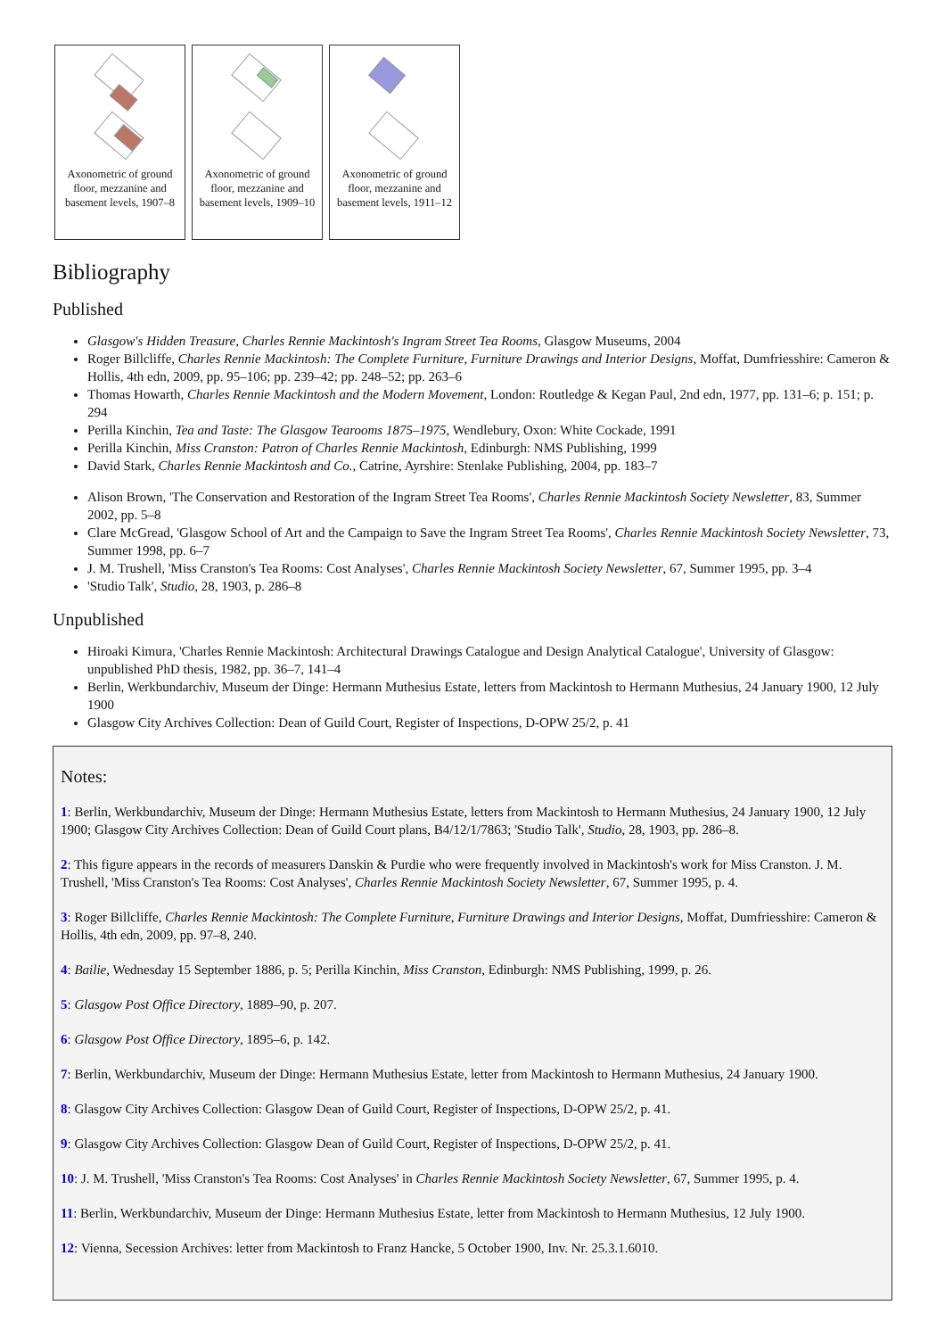Axonometric of ground floor, mezzanine and basement levels, 1907–8
Axonometric of ground floor, mezzanine and basement levels, 1909–10
Axonometric of ground floor, mezzanine and basement levels, 1911–12
Bibliography
Published
Glasgow's Hidden Treasure, Charles Rennie Mackintosh's Ingram Street Tea Rooms, Glasgow Museums, 2004
Roger Billcliffe, Charles Rennie Mackintosh: The Complete Furniture, Furniture Drawings and Interior Designs, Moffat, Dumfriesshire: Cameron & Hollis, 4th edn, 2009, pp. 95–106; pp. 239–42; pp. 248–52; pp. 263–6
Thomas Howarth, Charles Rennie Mackintosh and the Modern Movement, London: Routledge & Kegan Paul, 2nd edn, 1977, pp. 131–6; p. 151; p. 294
Perilla Kinchin, Tea and Taste: The Glasgow Tearooms 1875–1975, Wendlebury, Oxon: White Cockade, 1991
Perilla Kinchin, Miss Cranston: Patron of Charles Rennie Mackintosh, Edinburgh: NMS Publishing, 1999
David Stark, Charles Rennie Mackintosh and Co., Catrine, Ayrshire: Stenlake Publishing, 2004, pp. 183–7
Alison Brown, 'The Conservation and Restoration of the Ingram Street Tea Rooms', Charles Rennie Mackintosh Society Newsletter, 83, Summer 2002, pp. 5–8
Clare McGread, 'Glasgow School of Art and the Campaign to Save the Ingram Street Tea Rooms', Charles Rennie Mackintosh Society Newsletter, 73, Summer 1998, pp. 6–7
J. M. Trushell, 'Miss Cranston's Tea Rooms: Cost Analyses', Charles Rennie Mackintosh Society Newsletter, 67, Summer 1995, pp. 3–4
'Studio Talk', Studio, 28, 1903, p. 286–8
Unpublished
Hiroaki Kimura, 'Charles Rennie Mackintosh: Architectural Drawings Catalogue and Design Analytical Catalogue', University of Glasgow: unpublished PhD thesis, 1982, pp. 36–7, 141–4
Berlin, Werkbundarchiv, Museum der Dinge: Hermann Muthesius Estate, letters from Mackintosh to Hermann Muthesius, 24 January 1900, 12 July 1900
Glasgow City Archives Collection: Dean of Guild Court, Register of Inspections, D-OPW 25/2, p. 41
Notes:
1: Berlin, Werkbundarchiv, Museum der Dinge: Hermann Muthesius Estate, letters from Mackintosh to Hermann Muthesius, 24 January 1900, 12 July 1900; Glasgow City Archives Collection: Dean of Guild Court plans, B4/12/1/7863; 'Studio Talk', Studio, 28, 1903, pp. 286–8.
2: This figure appears in the records of measurers Danskin & Purdie who were frequently involved in Mackintosh's work for Miss Cranston. J. M. Trushell, 'Miss Cranston's Tea Rooms: Cost Analyses', Charles Rennie Mackintosh Society Newsletter, 67, Summer 1995, p. 4.
3: Roger Billcliffe, Charles Rennie Mackintosh: The Complete Furniture, Furniture Drawings and Interior Designs, Moffat, Dumfriesshire: Cameron & Hollis, 4th edn, 2009, pp. 97–8, 240.
4: Bailie, Wednesday 15 September 1886, p. 5; Perilla Kinchin, Miss Cranston, Edinburgh: NMS Publishing, 1999, p. 26.
5: Glasgow Post Office Directory, 1889–90, p. 207.
6: Glasgow Post Office Directory, 1895–6, p. 142.
7: Berlin, Werkbundarchiv, Museum der Dinge: Hermann Muthesius Estate, letter from Mackintosh to Hermann Muthesius, 24 January 1900.
8: Glasgow City Archives Collection: Glasgow Dean of Guild Court, Register of Inspections, D-OPW 25/2, p. 41.
9: Glasgow City Archives Collection: Glasgow Dean of Guild Court, Register of Inspections, D-OPW 25/2, p. 41.
10: J. M. Trushell, 'Miss Cranston's Tea Rooms: Cost Analyses' in Charles Rennie Mackintosh Society Newsletter, 67, Summer 1995, p. 4.
11: Berlin, Werkbundarchiv, Museum der Dinge: Hermann Muthesius Estate, letter from Mackintosh to Hermann Muthesius, 12 July 1900.
12: Vienna, Secession Archives: letter from Mackintosh to Franz Hancke, 5 October 1900, Inv. Nr. 25.3.1.6010.